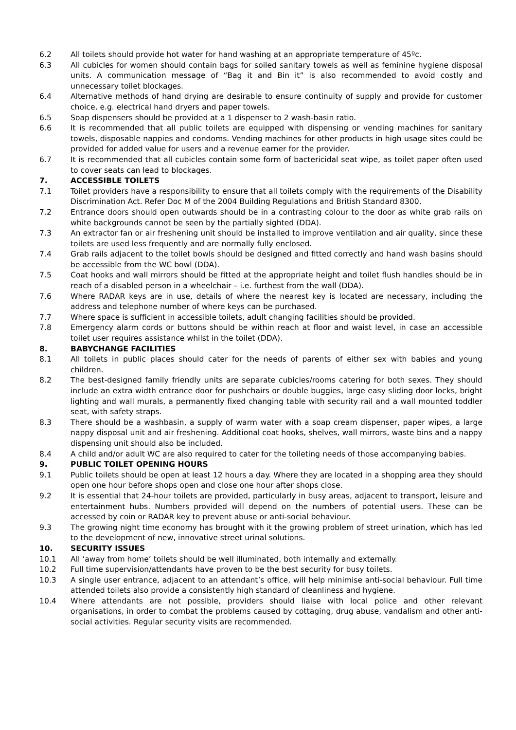6.2 All toilets should provide hot water for hand washing at an appropriate temperature of 45ºc.
6.3 All cubicles for women should contain bags for soiled sanitary towels as well as feminine hygiene disposal units. A communication message of “Bag it and Bin it” is also recommended to avoid costly and unnecessary toilet blockages.
6.4 Alternative methods of hand drying are desirable to ensure continuity of supply and provide for customer choice, e.g. electrical hand dryers and paper towels.
6.5 Soap dispensers should be provided at a 1 dispenser to 2 wash-basin ratio.
6.6 It is recommended that all public toilets are equipped with dispensing or vending machines for sanitary towels, disposable nappies and condoms. Vending machines for other products in high usage sites could be provided for added value for users and a revenue earner for the provider.
6.7 It is recommended that all cubicles contain some form of bactericidal seat wipe, as toilet paper often used to cover seats can lead to blockages.
7. ACCESSIBLE TOILETS
7.1 Toilet providers have a responsibility to ensure that all toilets comply with the requirements of the Disability Discrimination Act. Refer Doc M of the 2004 Building Regulations and British Standard 8300.
7.2 Entrance doors should open outwards should be in a contrasting colour to the door as white grab rails on white backgrounds cannot be seen by the partially sighted (DDA).
7.3 An extractor fan or air freshening unit should be installed to improve ventilation and air quality, since these toilets are used less frequently and are normally fully enclosed.
7.4 Grab rails adjacent to the toilet bowls should be designed and fitted correctly and hand wash basins should be accessible from the WC bowl (DDA).
7.5 Coat hooks and wall mirrors should be fitted at the appropriate height and toilet flush handles should be in reach of a disabled person in a wheelchair – i.e. furthest from the wall (DDA).
7.6 Where RADAR keys are in use, details of where the nearest key is located are necessary, including the address and telephone number of where keys can be purchased.
7.7 Where space is sufficient in accessible toilets, adult changing facilities should be provided.
7.8 Emergency alarm cords or buttons should be within reach at floor and waist level, in case an accessible toilet user requires assistance whilst in the toilet (DDA).
8. BABYCHANGE FACILITIES
8.1 All toilets in public places should cater for the needs of parents of either sex with babies and young children.
8.2 The best-designed family friendly units are separate cubicles/rooms catering for both sexes. They should include an extra width entrance door for pushchairs or double buggies, large easy sliding door locks, bright lighting and wall murals, a permanently fixed changing table with security rail and a wall mounted toddler seat, with safety straps.
8.3 There should be a washbasin, a supply of warm water with a soap cream dispenser, paper wipes, a large nappy disposal unit and air freshening. Additional coat hooks, shelves, wall mirrors, waste bins and a nappy dispensing unit should also be included.
8.4 A child and/or adult WC are also required to cater for the toileting needs of those accompanying babies.
9. PUBLIC TOILET OPENING HOURS
9.1 Public toilets should be open at least 12 hours a day. Where they are located in a shopping area they should open one hour before shops open and close one hour after shops close.
9.2 It is essential that 24-hour toilets are provided, particularly in busy areas, adjacent to transport, leisure and entertainment hubs. Numbers provided will depend on the numbers of potential users. These can be accessed by coin or RADAR key to prevent abuse or anti-social behaviour.
9.3 The growing night time economy has brought with it the growing problem of street urination, which has led to the development of new, innovative street urinal solutions.
10. SECURITY ISSUES
10.1 All ‘away from home’ toilets should be well illuminated, both internally and externally.
10.2 Full time supervision/attendants have proven to be the best security for busy toilets.
10.3 A single user entrance, adjacent to an attendant’s office, will help minimise anti-social behaviour. Full time attended toilets also provide a consistently high standard of cleanliness and hygiene.
10.4 Where attendants are not possible, providers should liaise with local police and other relevant organisations, in order to combat the problems caused by cottaging, drug abuse, vandalism and other anti-social activities. Regular security visits are recommended.